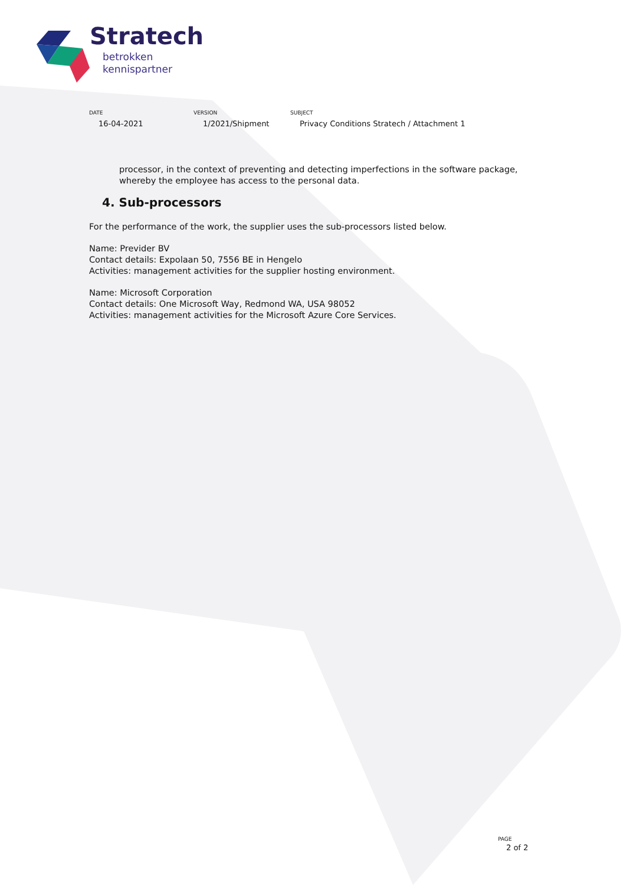Stratech
betrokken
kennispartner
DATE
16-04-2021
VERSION
1/2021/Shipment
SUBJECT
Privacy Conditions Stratech / Attachment 1
processor, in the context of preventing and detecting imperfections in the software package, whereby the employee has access to the personal data.
4. Sub-processors
For the performance of the work, the supplier uses the sub-processors listed below.
Name: Previder BV
Contact details: Expolaan 50, 7556 BE in Hengelo
Activities: management activities for the supplier hosting environment.
Name: Microsoft Corporation
Contact details: One Microsoft Way, Redmond WA, USA 98052
Activities: management activities for the Microsoft Azure Core Services.
PAGE
2 of 2